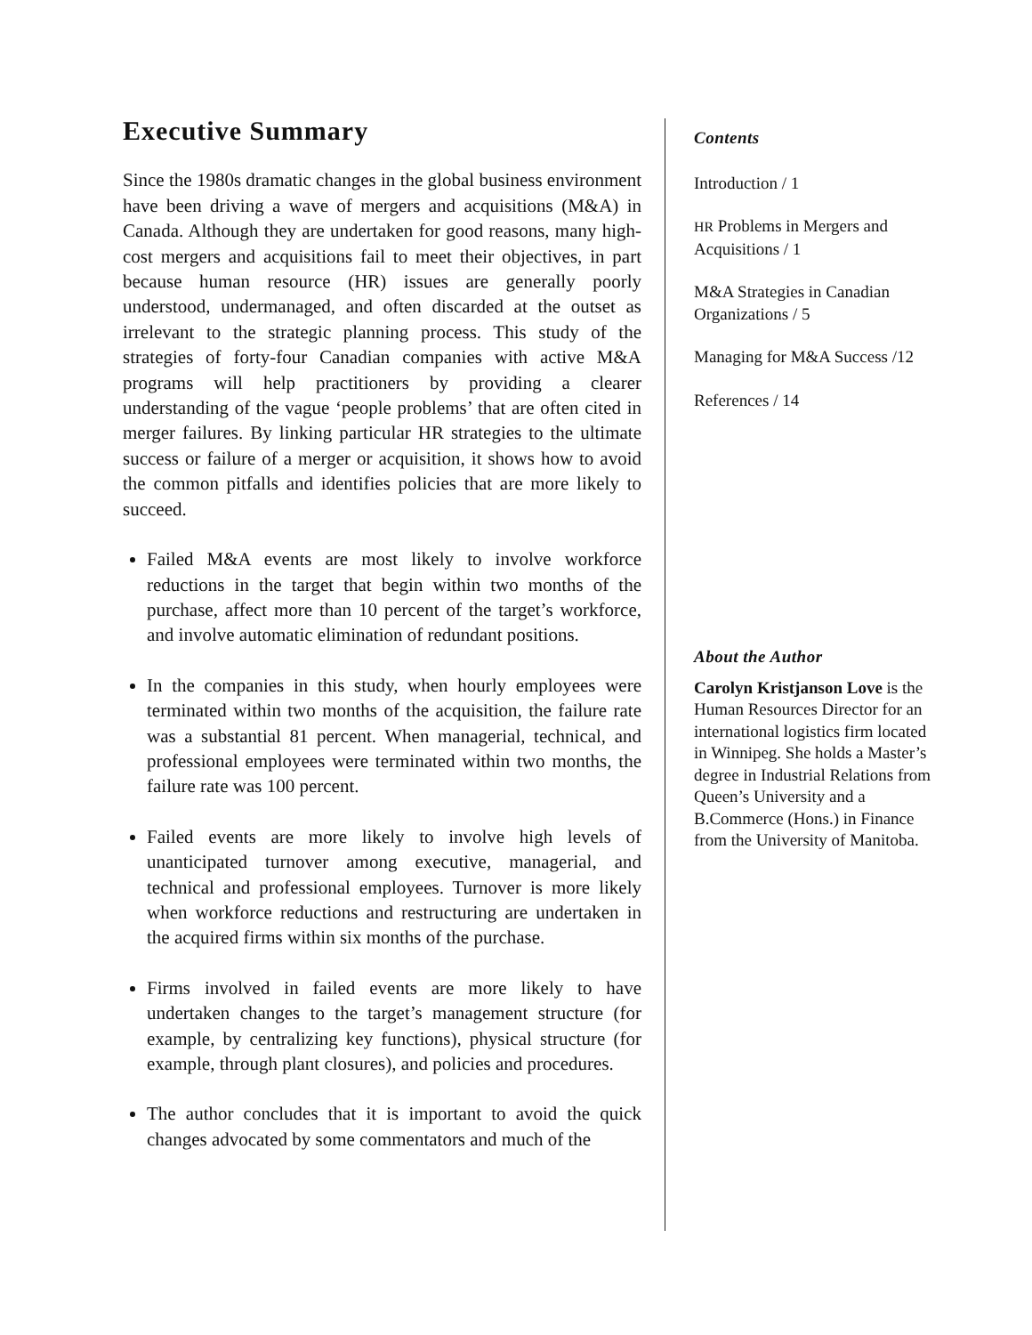Executive Summary
Since the 1980s dramatic changes in the global business environment have been driving a wave of mergers and acquisitions (M&A) in Canada. Although they are undertaken for good reasons, many high-cost mergers and acquisitions fail to meet their objectives, in part because human resource (HR) issues are generally poorly understood, undermanaged, and often discarded at the outset as irrelevant to the strategic planning process. This study of the strategies of forty-four Canadian companies with active M&A programs will help practitioners by providing a clearer understanding of the vague ‘people problems’ that are often cited in merger failures. By linking particular HR strategies to the ultimate success or failure of a merger or acquisition, it shows how to avoid the common pitfalls and identifies policies that are more likely to succeed.
Failed M&A events are most likely to involve workforce reductions in the target that begin within two months of the purchase, affect more than 10 percent of the target’s workforce, and involve automatic elimination of redundant positions.
In the companies in this study, when hourly employees were terminated within two months of the acquisition, the failure rate was a substantial 81 percent. When managerial, technical, and professional employees were terminated within two months, the failure rate was 100 percent.
Failed events are more likely to involve high levels of unanticipated turnover among executive, managerial, and technical and professional employees. Turnover is more likely when workforce reductions and restructuring are undertaken in the acquired firms within six months of the purchase.
Firms involved in failed events are more likely to have undertaken changes to the target’s management structure (for example, by centralizing key functions), physical structure (for example, through plant closures), and policies and procedures.
The author concludes that it is important to avoid the quick changes advocated by some commentators and much of the
Contents
Introduction / 1
HR Problems in Mergers and Acquisitions / 1
M&A Strategies in Canadian Organizations / 5
Managing for M&A Success /12
References / 14
About the Author
Carolyn Kristjanson Love is the Human Resources Director for an international logistics firm located in Winnipeg. She holds a Master’s degree in Industrial Relations from Queen’s University and a B.Commerce (Hons.) in Finance from the University of Manitoba.